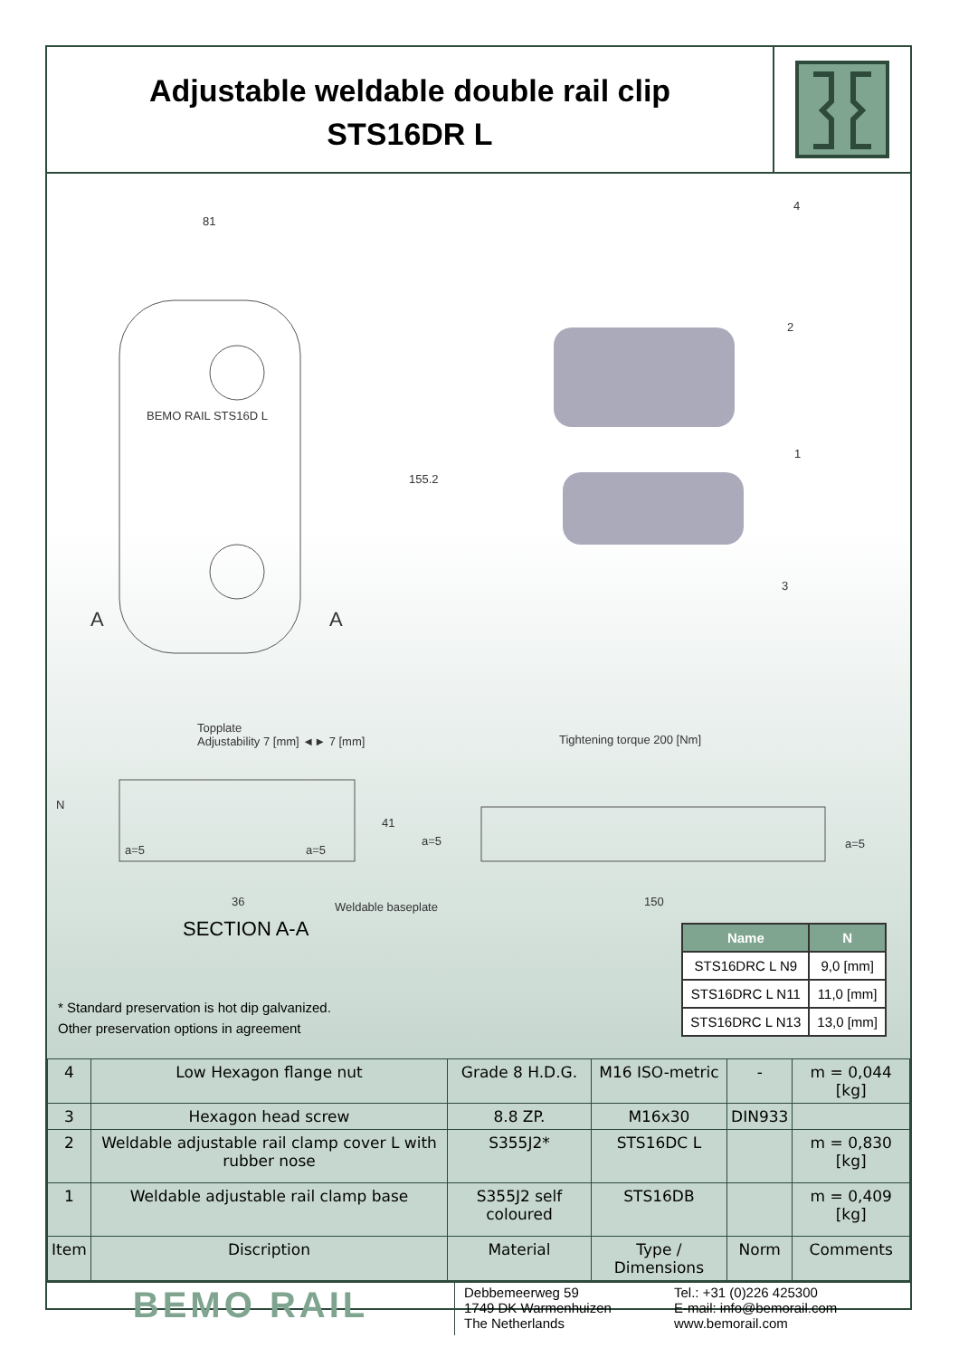Adjustable weldable double rail clip
STS16DR L
81
155.2
A A
BEMO RAIL STS16D L
4
2
1
3
Topplate
Adjustability 7 [mm] ◄► 7 [mm]
Tightening torque 200 [Nm]
N
a=5 a=5
41
a=5 a=5
36 Weldable baseplate 150
SECTION A-A
| Name | N |
| --- | --- |
| STS16DRC L N9 | 9,0 [mm] |
| STS16DRC L N11 | 11,0 [mm] |
| STS16DRC L N13 | 13,0 [mm] |
* Standard preservation is hot dip galvanized.
Other preservation options in agreement
| 4 | Low Hexagon flange nut | Grade 8 H.D.G. | M16 ISO-metric | - | m = 0,044 [kg] |
| 3 | Hexagon head screw | 8.8 ZP. | M16x30 | DIN933 | |
| 2 | Weldable adjustable rail clamp cover L with rubber nose | S355J2* | STS16DC L | | m = 0,830 [kg] |
| 1 | Weldable adjustable rail clamp base | S355J2 self coloured | STS16DB | | m = 0,409 [kg] |
| Item | Discription | Material | Type / Dimensions | Norm | Comments |
BEMO RAIL
Debbemeerweg 59
1749 DK Warmenhuizen
The Netherlands
Tel.: +31 (0)226 425300
E-mail: info@bemorail.com
www.bemorail.com